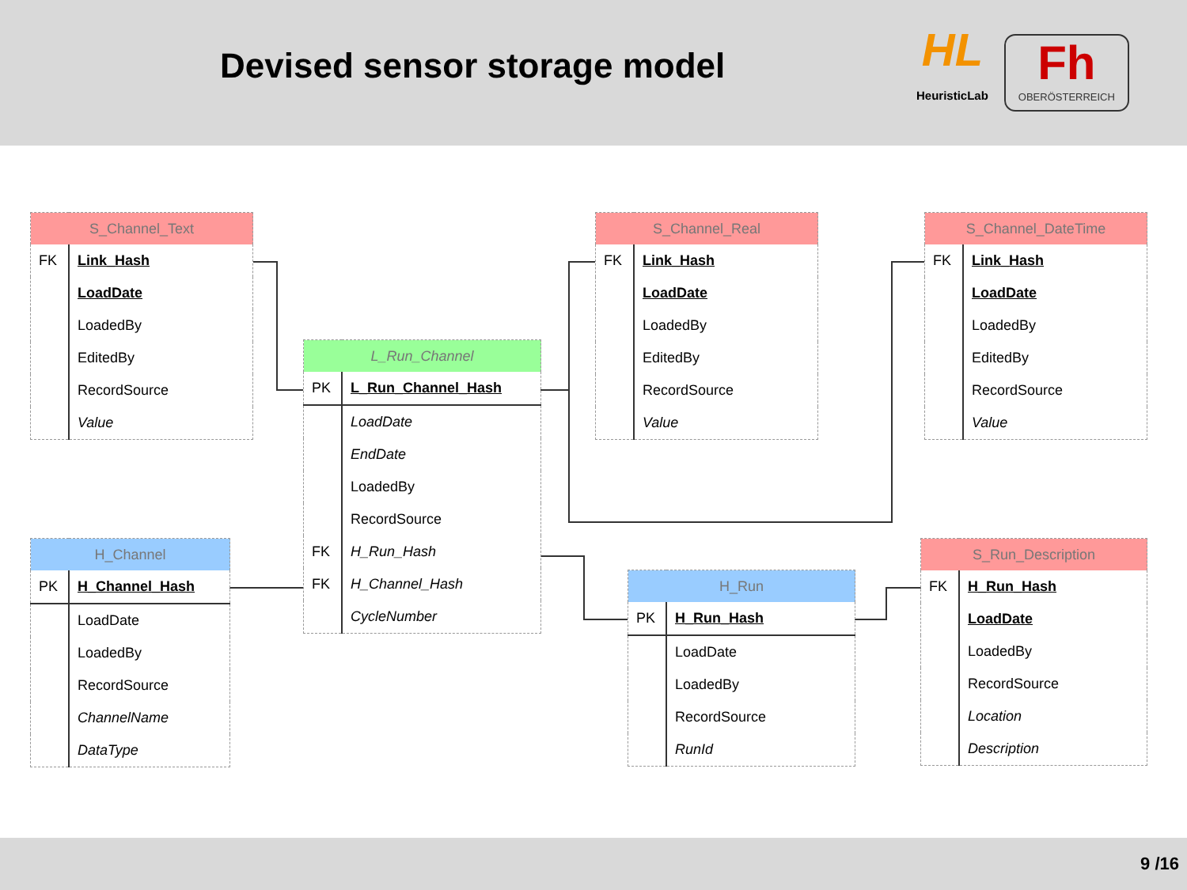Devised sensor storage model
HL
HeuristicLab
Fh
OBERÖSTERREICH
| S_Channel_Text | |
| --- | --- |
| FK | Link_Hash |
| | LoadDate |
| | LoadedBy |
| | EditedBy |
| | RecordSource |
| | Value |
| L_Run_Channel | |
| --- | --- |
| PK | L_Run_Channel_Hash |
| | LoadDate |
| | EndDate |
| | LoadedBy |
| | RecordSource |
| FK | H_Run_Hash |
| FK | H_Channel_Hash |
| | CycleNumber |
| S_Channel_Real | |
| --- | --- |
| FK | Link_Hash |
| | LoadDate |
| | LoadedBy |
| | EditedBy |
| | RecordSource |
| | Value |
| S_Channel_DateTime | |
| --- | --- |
| FK | Link_Hash |
| | LoadDate |
| | LoadedBy |
| | EditedBy |
| | RecordSource |
| | Value |
| H_Channel | |
| --- | --- |
| PK | H_Channel_Hash |
| | LoadDate |
| | LoadedBy |
| | RecordSource |
| | ChannelName |
| | DataType |
| H_Run | |
| --- | --- |
| PK | H_Run_Hash |
| | LoadDate |
| | LoadedBy |
| | RecordSource |
| | RunId |
| S_Run_Description | |
| --- | --- |
| FK | H_Run_Hash |
| | LoadDate |
| | LoadedBy |
| | RecordSource |
| | Location |
| | Description |
9 /16